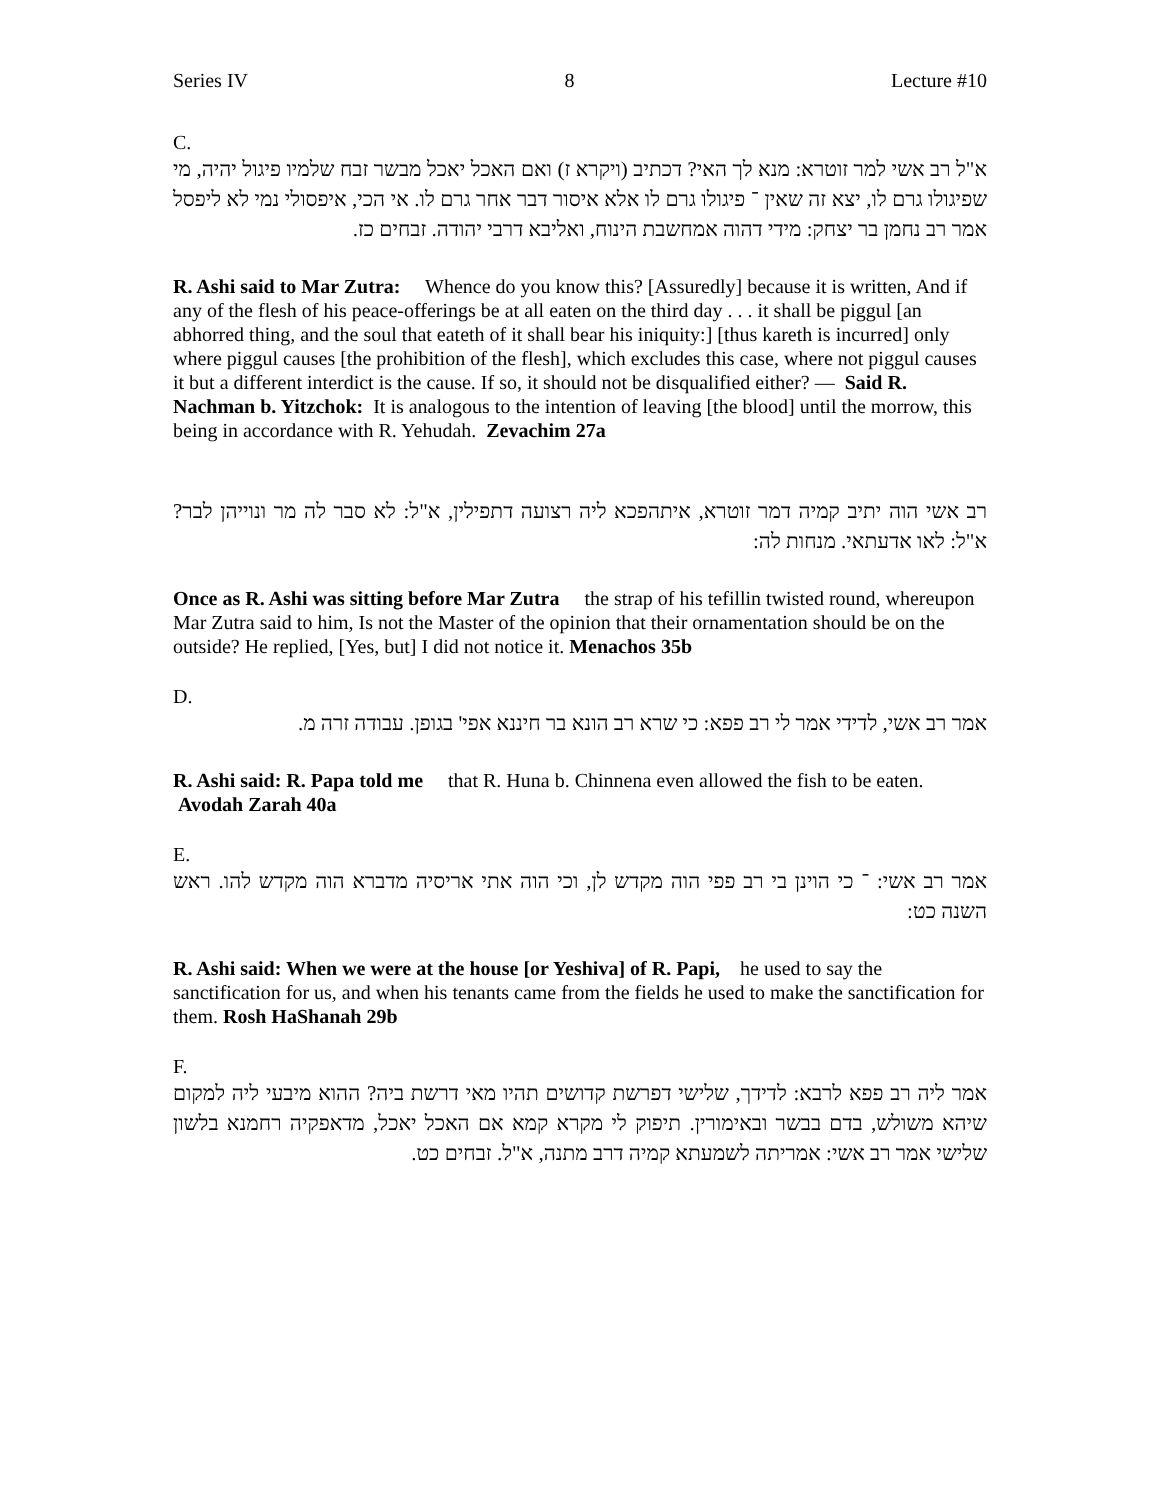Series IV 8 Lecture #10
C.
א"ל רב אשי למר זוטרא: מנא לך האי? דכתיב (ויקרא ז) ואם האכל יאכל מבשר זבח שלמיו פיגול יהיה, מי שפיגולו גרם לו, יצא זה שאין ־ פיגולו גרם לו אלא איסור דבר אחר גרם לו. אי הכי, איפסולי נמי לא ליפסל אמר רב נחמן בר יצחק: מידי דהוה אמחשבת הינוח, ואליבא דרבי יהודה. זבחים כז.
R. Ashi said to Mar Zutra: Whence do you know this? [Assuredly] because it is written, And if any of the flesh of his peace-offerings be at all eaten on the third day . . . it shall be piggul [an abhorred thing, and the soul that eateth of it shall bear his iniquity:] [thus kareth is incurred] only where piggul causes [the prohibition of the flesh], which excludes this case, where not piggul causes it but a different interdict is the cause. If so, it should not be disqualified either? — Said R. Nachman b. Yitzchok: It is analogous to the intention of leaving [the blood] until the morrow, this being in accordance with R. Yehudah. Zevachim 27a
רב אשי הוה יתיב קמיה דמר זוטרא, איתהפכא ליה רצועה דתפילין, א"ל: לא סבר לה מר ונוייהן לבר? א"ל: לאו אדעתאי. מנחות לה:
Once as R. Ashi was sitting before Mar Zutra the strap of his tefillin twisted round, whereupon Mar Zutra said to him, Is not the Master of the opinion that their ornamentation should be on the outside? He replied, [Yes, but] I did not notice it. Menachos 35b
D.
אמר רב אשי, לדידי אמר לי רב פפא: כי שרא רב הונא בר חיננא אפי' בגופן. עבודה זרה מ.
R. Ashi said: R. Papa told me that R. Huna b. Chinnena even allowed the fish to be eaten. Avodah Zarah 40a
E.
אמר רב אשי: ־ כי הוינן בי רב פפי הוה מקדש לן, וכי הוה אתי אריסיה מדברא הוה מקדש להו. ראש השנה כט:
R. Ashi said: When we were at the house [or Yeshiva] of R. Papi, he used to say the sanctification for us, and when his tenants came from the fields he used to make the sanctification for them. Rosh HaShanah 29b
F.
אמר ליה רב פפא לרבא: לדידך, שלישי דפרשת קדושים תהיו מאי דרשת ביה? ההוא מיבעי ליה למקום שיהא משולש, בדם בבשר ובאימורין. תיפוק לי מקרא קמא אם האכל יאכל, מדאפקיה רחמנא בלשון שלישי אמר רב אשי: אמריתה לשמעתא קמיה דרב מתנה, א"ל. זבחים כט.